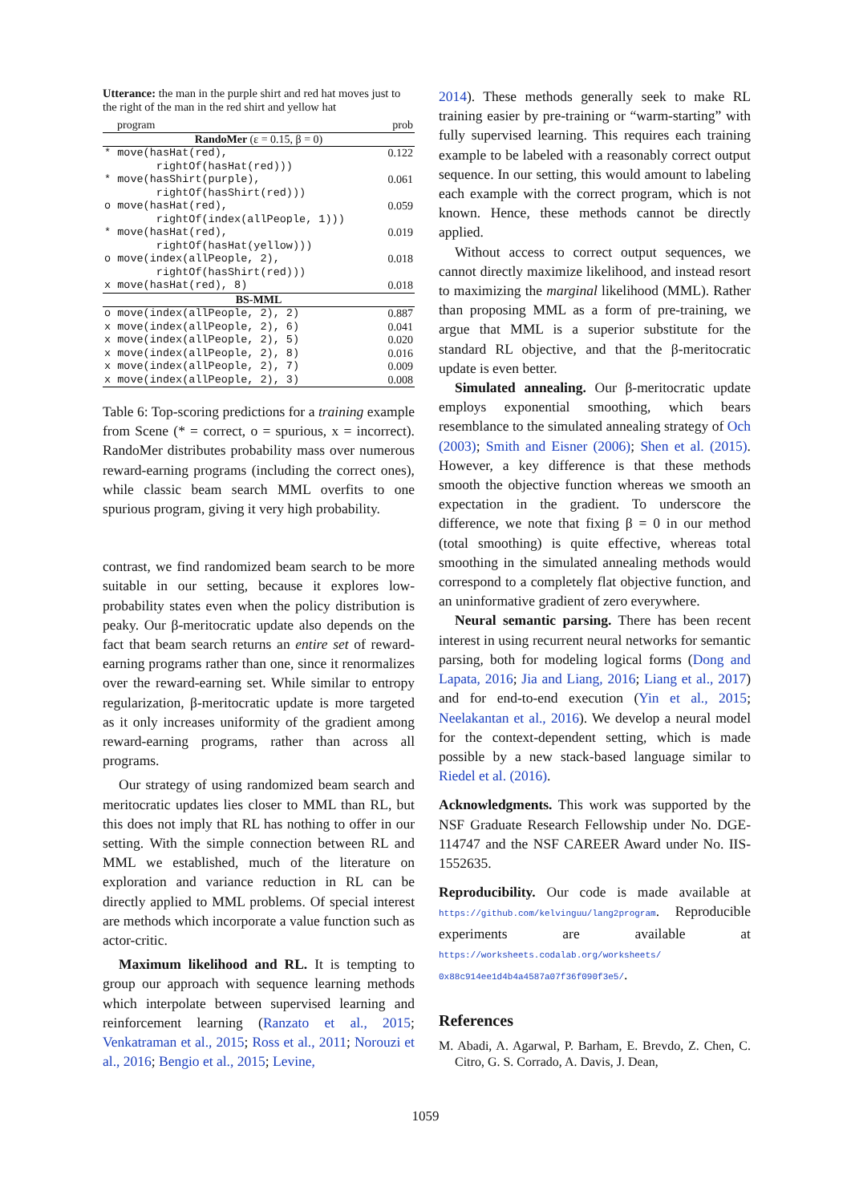Utterance: the man in the purple shirt and red hat moves just to the right of the man in the red shirt and yellow hat
| program | prob |
| --- | --- |
| RandoMer (ε = 0.15, β = 0) | |
| * move(hasHat(red), rightOf(hasHat(red))) | 0.122 |
| * move(hasShirt(purple), rightOf(hasShirt(red))) | 0.061 |
| o move(hasHat(red), rightOf(index(allPeople, 1))) | 0.059 |
| * move(hasHat(red), rightOf(hasHat(yellow))) | 0.019 |
| o move(index(allPeople, 2), rightOf(hasShirt(red))) | 0.018 |
| x move(hasHat(red), 8) | 0.018 |
| BS-MML | |
| o move(index(allPeople, 2), 2) | 0.887 |
| x move(index(allPeople, 2), 6) | 0.041 |
| x move(index(allPeople, 2), 5) | 0.020 |
| x move(index(allPeople, 2), 8) | 0.016 |
| x move(index(allPeople, 2), 7) | 0.009 |
| x move(index(allPeople, 2), 3) | 0.008 |
Table 6: Top-scoring predictions for a training example from Scene (* = correct, o = spurious, x = incorrect). RandoMer distributes probability mass over numerous reward-earning programs (including the correct ones), while classic beam search MML overfits to one spurious program, giving it very high probability.
contrast, we find randomized beam search to be more suitable in our setting, because it explores low-probability states even when the policy distribution is peaky. Our β-meritocratic update also depends on the fact that beam search returns an entire set of reward-earning programs rather than one, since it renormalizes over the reward-earning set. While similar to entropy regularization, β-meritocratic update is more targeted as it only increases uniformity of the gradient among reward-earning programs, rather than across all programs.
Our strategy of using randomized beam search and meritocratic updates lies closer to MML than RL, but this does not imply that RL has nothing to offer in our setting. With the simple connection between RL and MML we established, much of the literature on exploration and variance reduction in RL can be directly applied to MML problems. Of special interest are methods which incorporate a value function such as actor-critic.
Maximum likelihood and RL. It is tempting to group our approach with sequence learning methods which interpolate between supervised learning and reinforcement learning (Ranzato et al., 2015; Venkatraman et al., 2015; Ross et al., 2011; Norouzi et al., 2016; Bengio et al., 2015; Levine,
2014). These methods generally seek to make RL training easier by pre-training or “warm-starting” with fully supervised learning. This requires each training example to be labeled with a reasonably correct output sequence. In our setting, this would amount to labeling each example with the correct program, which is not known. Hence, these methods cannot be directly applied.
Without access to correct output sequences, we cannot directly maximize likelihood, and instead resort to maximizing the marginal likelihood (MML). Rather than proposing MML as a form of pre-training, we argue that MML is a superior substitute for the standard RL objective, and that the β-meritocratic update is even better.
Simulated annealing. Our β-meritocratic update employs exponential smoothing, which bears resemblance to the simulated annealing strategy of Och (2003); Smith and Eisner (2006); Shen et al. (2015). However, a key difference is that these methods smooth the objective function whereas we smooth an expectation in the gradient. To underscore the difference, we note that fixing β = 0 in our method (total smoothing) is quite effective, whereas total smoothing in the simulated annealing methods would correspond to a completely flat objective function, and an uninformative gradient of zero everywhere.
Neural semantic parsing. There has been recent interest in using recurrent neural networks for semantic parsing, both for modeling logical forms (Dong and Lapata, 2016; Jia and Liang, 2016; Liang et al., 2017) and for end-to-end execution (Yin et al., 2015; Neelakantan et al., 2016). We develop a neural model for the context-dependent setting, which is made possible by a new stack-based language similar to Riedel et al. (2016).
Acknowledgments. This work was supported by the NSF Graduate Research Fellowship under No. DGE-114747 and the NSF CAREER Award under No. IIS-1552635.
Reproducibility. Our code is made available at https://github.com/kelvinguu/lang2program. Reproducible experiments are available at https://worksheets.codalab.org/worksheets/ 0x88c914ee1d4b4a4587a07f36f090f3e5/.
References
M. Abadi, A. Agarwal, P. Barham, E. Brevdo, Z. Chen, C. Citro, G. S. Corrado, A. Davis, J. Dean,
1059